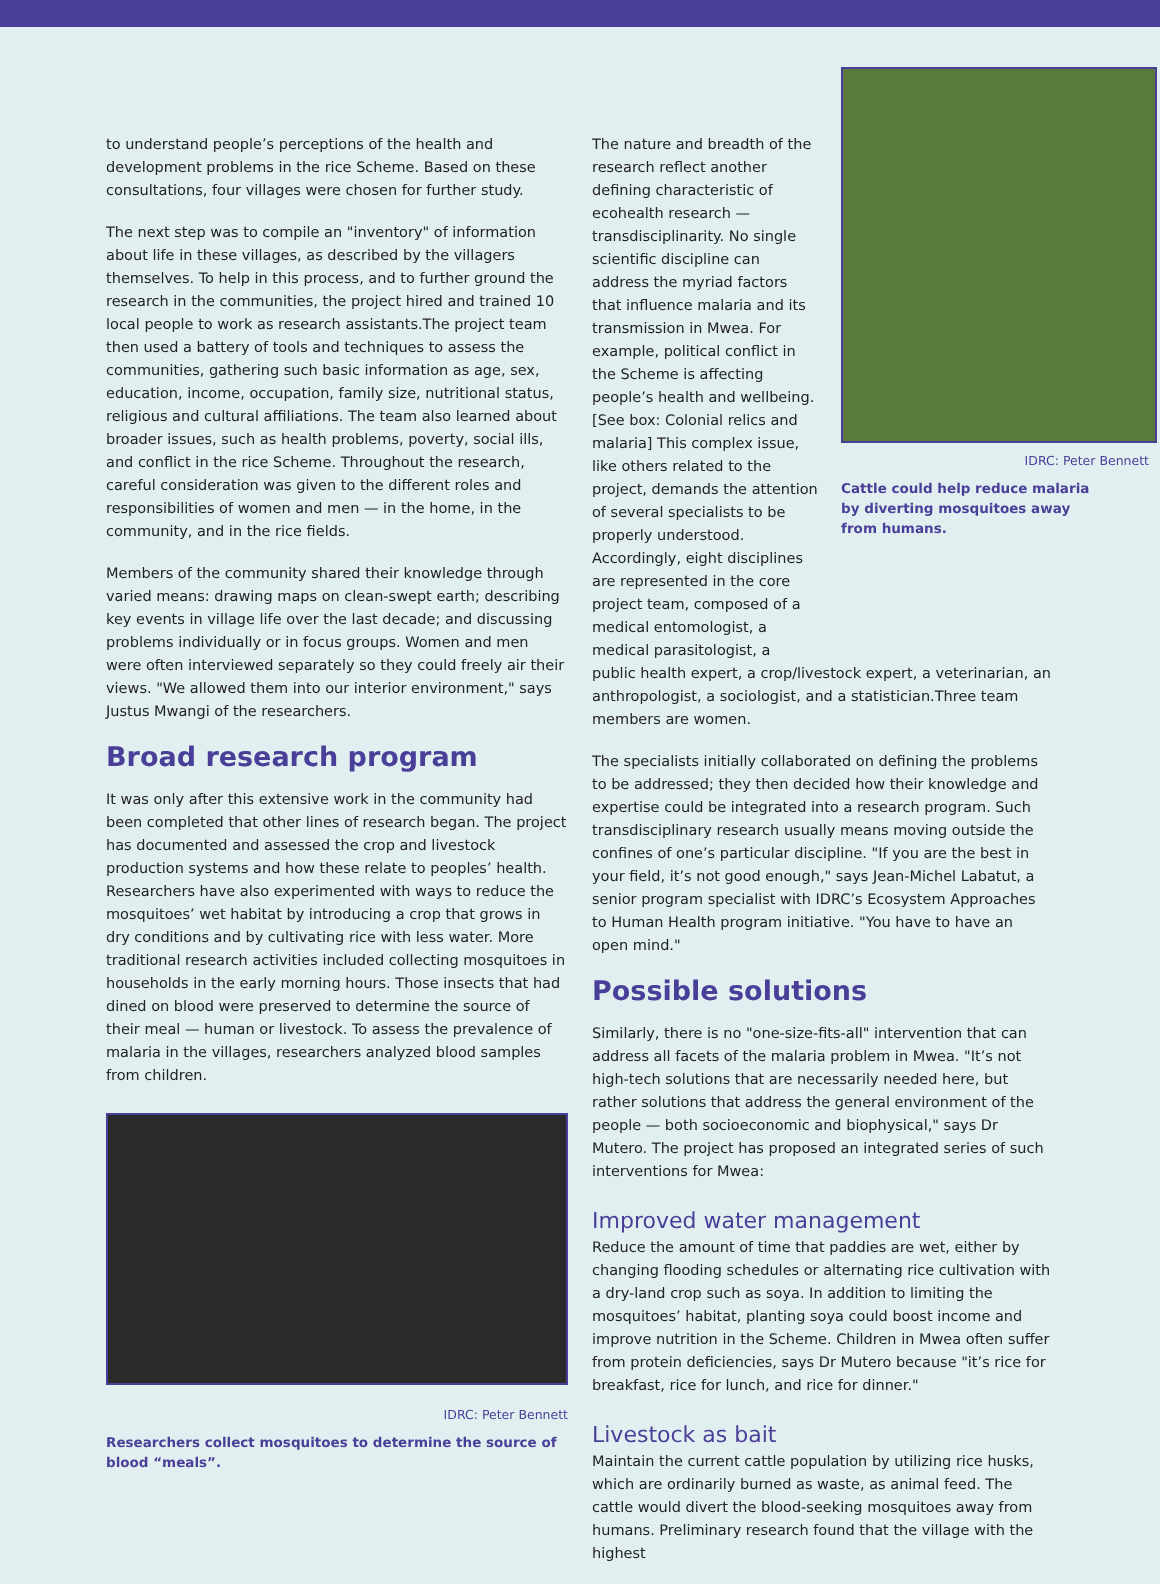to understand people’s perceptions of the health and development problems in the rice Scheme. Based on these consultations, four villages were chosen for further study.
The next step was to compile an "inventory" of information about life in these villages, as described by the villagers themselves. To help in this process, and to further ground the research in the communities, the project hired and trained 10 local people to work as research assistants.The project team then used a battery of tools and techniques to assess the communities, gathering such basic information as age, sex, education, income, occupation, family size, nutritional status, religious and cultural affiliations. The team also learned about broader issues, such as health problems, poverty, social ills, and conflict in the rice Scheme. Throughout the research, careful consideration was given to the different roles and responsibilities of women and men — in the home, in the community, and in the rice fields.
Members of the community shared their knowledge through varied means: drawing maps on clean-swept earth; describing key events in village life over the last decade; and discussing problems individually or in focus groups. Women and men were often interviewed separately so they could freely air their views. "We allowed them into our interior environment," says Justus Mwangi of the researchers.
Broad research program
It was only after this extensive work in the community had been completed that other lines of research began. The project has documented and assessed the crop and livestock production systems and how these relate to peoples’ health. Researchers have also experimented with ways to reduce the mosquitoes’ wet habitat by introducing a crop that grows in dry conditions and by cultivating rice with less water. More traditional research activities included collecting mosquitoes in households in the early morning hours. Those insects that had dined on blood were preserved to determine the source of their meal — human or livestock. To assess the prevalence of malaria in the villages, researchers analyzed blood samples from children.
IDRC: Peter Bennett
Researchers collect mosquitoes to determine the source of blood “meals”.
The nature and breadth of the research reflect another defining characteristic of ecohealth research — transdisciplinarity. No single scientific discipline can address the myriad factors that influence malaria and its transmission in Mwea. For example, political conflict in the Scheme is affecting people’s health and wellbeing. [See box: Colonial relics and malaria] This complex issue, like others related to the project, demands the attention of several specialists to be properly understood. Accordingly, eight disciplines are represented in the core project team, composed of a medical entomologist, a medical parasitologist, a
IDRC: Peter Bennett
Cattle could help reduce malaria by diverting mosquitoes away from humans.
public health expert, a crop/livestock expert, a veterinarian, an anthropologist, a sociologist, and a statistician.Three team members are women.
The specialists initially collaborated on defining the problems to be addressed; they then decided how their knowledge and expertise could be integrated into a research program. Such transdisciplinary research usually means moving outside the confines of one’s particular discipline. "If you are the best in your field, it’s not good enough," says Jean-Michel Labatut, a senior program specialist with IDRC’s Ecosystem Approaches to Human Health program initiative. "You have to have an open mind."
Possible solutions
Similarly, there is no "one-size-fits-all" intervention that can address all facets of the malaria problem in Mwea. "It’s not high-tech solutions that are necessarily needed here, but rather solutions that address the general environment of the people — both socioeconomic and biophysical," says Dr Mutero. The project has proposed an integrated series of such interventions for Mwea:
Improved water management
Reduce the amount of time that paddies are wet, either by changing flooding schedules or alternating rice cultivation with a dry-land crop such as soya. In addition to limiting the mosquitoes’ habitat, planting soya could boost income and improve nutrition in the Scheme. Children in Mwea often suffer from protein deficiencies, says Dr Mutero because "it’s rice for breakfast, rice for lunch, and rice for dinner."
Livestock as bait
Maintain the current cattle population by utilizing rice husks, which are ordinarily burned as waste, as animal feed. The cattle would divert the blood-seeking mosquitoes away from humans. Preliminary research found that the village with the highest